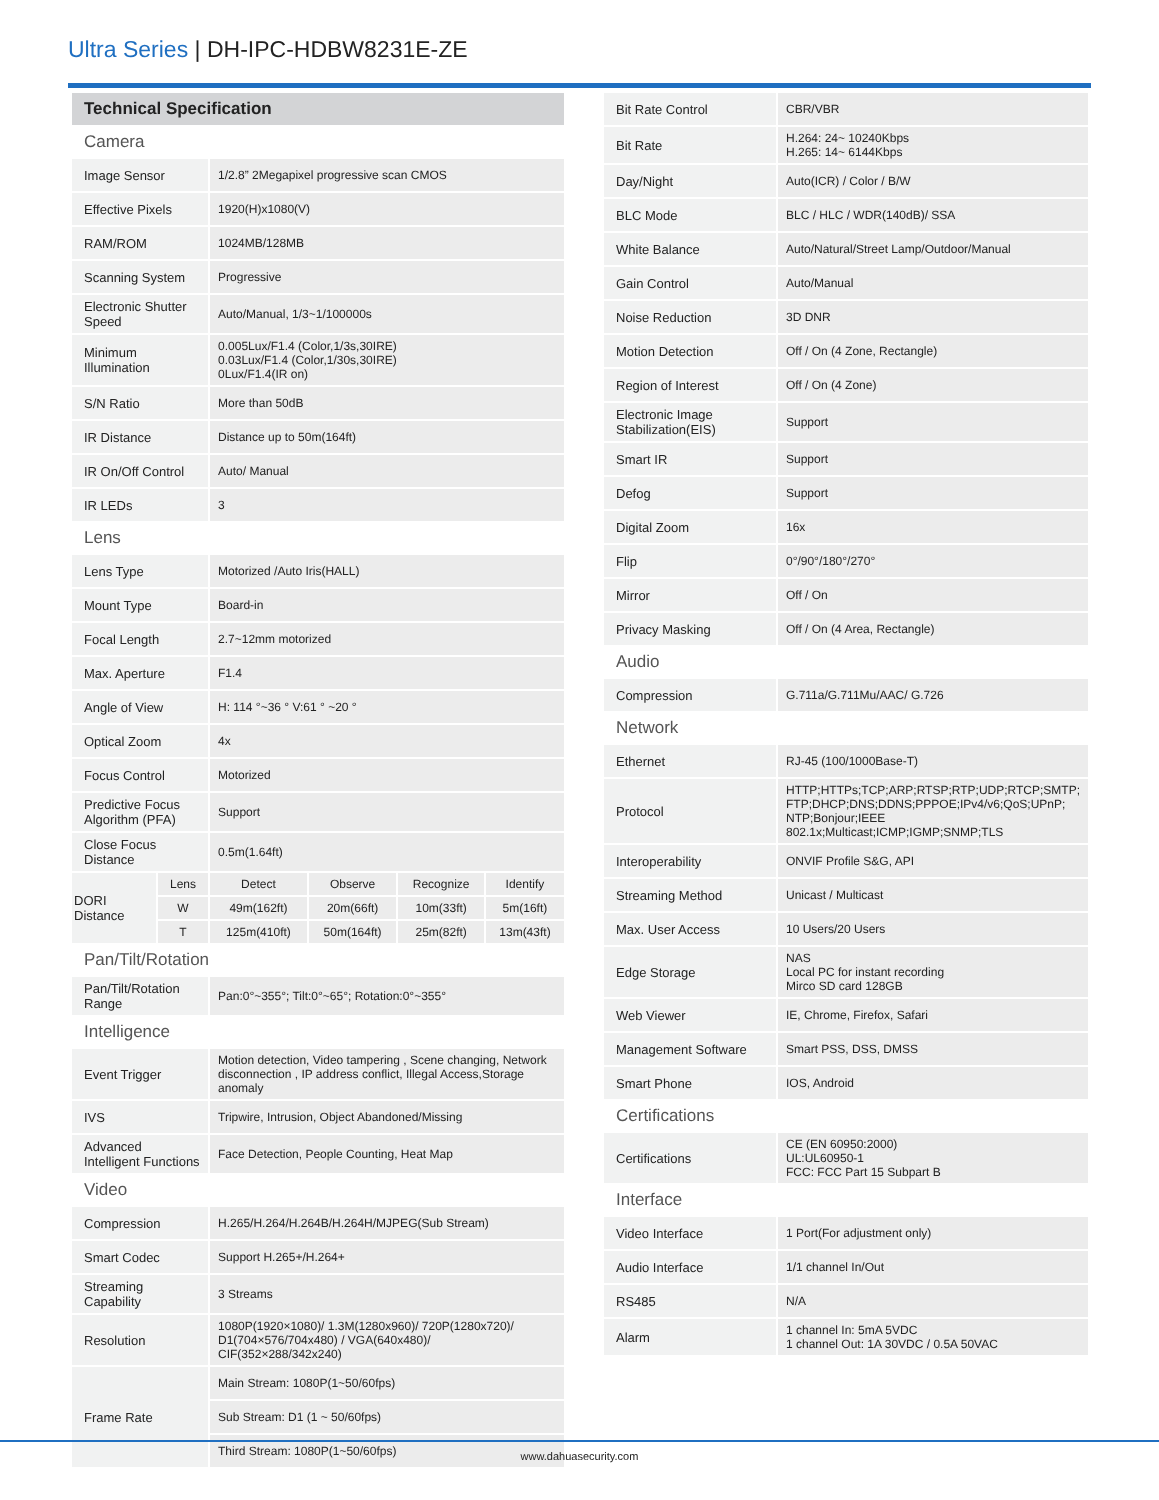Ultra Series | DH-IPC-HDBW8231E-ZE
| Technical Specification | | | | | |
| Camera | | | | | |
| Image Sensor | | 1/2.8” 2Megapixel progressive scan CMOS | | | |
| Effective Pixels | | 1920(H)x1080(V) | | | |
| RAM/ROM | | 1024MB/128MB | | | |
| Scanning System | | Progressive | | | |
| Electronic Shutter Speed | | Auto/Manual, 1/3~1/100000s | | | |
| Minimum Illumination | | 0.005Lux/F1.4 (Color,1/3s,30IRE) 0.03Lux/F1.4 (Color,1/30s,30IRE) 0Lux/F1.4(IR on) | | | |
| S/N Ratio | | More than 50dB | | | |
| IR Distance | | Distance up to 50m(164ft) | | | |
| IR On/Off Control | | Auto/ Manual | | | |
| IR LEDs | | 3 | | | |
| Lens | | | | | |
| Lens Type | | Motorized /Auto Iris(HALL) | | | |
| Mount Type | | Board-in | | | |
| Focal Length | | 2.7~12mm motorized | | | |
| Max. Aperture | | F1.4 | | | |
| Angle of View | | H: 114 °~36 ° V:61 ° ~20 ° | | | |
| Optical Zoom | | 4x | | | |
| Focus Control | | Motorized | | | |
| Predictive Focus Algorithm (PFA) | | Support | | | |
| Close Focus Distance | | 0.5m(1.64ft) | | | |
| DORI Distance | Lens | Detect | Observe | Recognize | Identify |
| | W | 49m(162ft) | 20m(66ft) | 10m(33ft) | 5m(16ft) |
| | T | 125m(410ft) | 50m(164ft) | 25m(82ft) | 13m(43ft) |
| Pan/Tilt/Rotation | | | | | |
| Pan/Tilt/Rotation Range | | Pan:0°~355°; Tilt:0°~65°; Rotation:0°~355° | | | |
| Intelligence | | | | | |
| Event Trigger | | Motion detection, Video tampering , Scene changing, Network disconnection , IP address conflict, Illegal Access,Storage anomaly | | | |
| IVS | | Tripwire, Intrusion, Object Abandoned/Missing | | | |
| Advanced Intelligent Functions | | Face Detection, People Counting, Heat Map | | | |
| Video | | | | | |
| Compression | | H.265/H.264/H.264B/H.264H/MJPEG(Sub Stream) | | | |
| Smart Codec | | Support H.265+/H.264+ | | | |
| Streaming Capability | | 3 Streams | | | |
| Resolution | | 1080P(1920×1080)/ 1.3M(1280x960)/ 720P(1280x720)/ D1(704×576/704x480) / VGA(640x480)/ CIF(352×288/342x240) | | | |
| Frame Rate | | Main Stream: 1080P(1~50/60fps) | | | |
| | | Sub Stream: D1 (1 ~ 50/60fps) | | | |
| | | Third Stream: 1080P(1~50/60fps) | | | |
| Bit Rate Control | CBR/VBR |
| Bit Rate | H.264: 24~ 10240Kbps H.265: 14~ 6144Kbps |
| Day/Night | Auto(ICR) / Color / B/W |
| BLC Mode | BLC / HLC / WDR(140dB)/ SSA |
| White Balance | Auto/Natural/Street Lamp/Outdoor/Manual |
| Gain Control | Auto/Manual |
| Noise Reduction | 3D DNR |
| Motion Detection | Off / On (4 Zone, Rectangle) |
| Region of Interest | Off / On (4 Zone) |
| Electronic Image Stabilization(EIS) | Support |
| Smart IR | Support |
| Defog | Support |
| Digital Zoom | 16x |
| Flip | 0°/90°/180°/270° |
| Mirror | Off / On |
| Privacy Masking | Off / On (4 Area, Rectangle) |
| Audio | |
| Compression | G.711a/G.711Mu/AAC/ G.726 |
| Network | |
| Ethernet | RJ-45 (100/1000Base-T) |
| Protocol | HTTP;HTTPs;TCP;ARP;RTSP;RTP;UDP;RTCP;SMTP; FTP;DHCP;DNS;DDNS;PPPOE;IPv4/v6;QoS;UPnP; NTP;Bonjour;IEEE 802.1x;Multicast;ICMP;IGMP;SNMP;TLS |
| Interoperability | ONVIF Profile S&G, API |
| Streaming Method | Unicast / Multicast |
| Max. User Access | 10 Users/20 Users |
| Edge Storage | NAS Local PC for instant recording Mirco SD card 128GB |
| Web Viewer | IE, Chrome, Firefox, Safari |
| Management Software | Smart PSS, DSS, DMSS |
| Smart Phone | IOS, Android |
| Certifications | |
| Certifications | CE (EN 60950:2000) UL:UL60950-1 FCC: FCC Part 15 Subpart B |
| Interface | |
| Video Interface | 1 Port(For adjustment only) |
| Audio Interface | 1/1 channel In/Out |
| RS485 | N/A |
| Alarm | 1 channel In: 5mA 5VDC 1 channel Out: 1A 30VDC / 0.5A 50VAC |
www.dahuasecurity.com